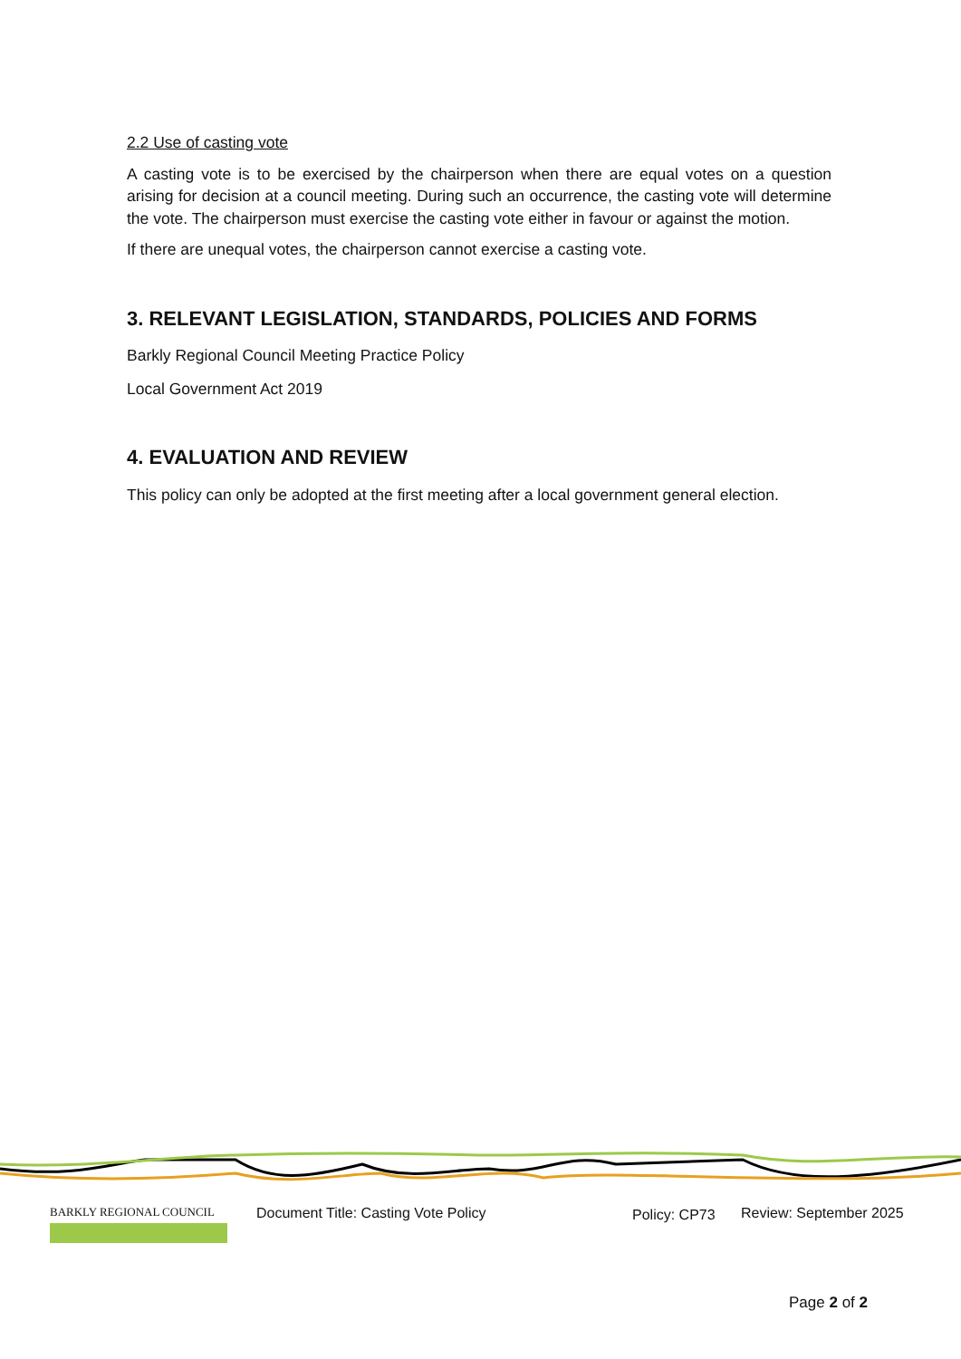2.2 Use of casting vote
A casting vote is to be exercised by the chairperson when there are equal votes on a question arising for decision at a council meeting. During such an occurrence, the casting vote will determine the vote. The chairperson must exercise the casting vote either in favour or against the motion.
If there are unequal votes, the chairperson cannot exercise a casting vote.
3. RELEVANT LEGISLATION, STANDARDS, POLICIES AND FORMS
Barkly Regional Council Meeting Practice Policy
Local Government Act 2019
4. EVALUATION AND REVIEW
This policy can only be adopted at the first meeting after a local government general election.
BARKLY REGIONAL COUNCIL
Document Title: Casting Vote Policy Policy: CP73 Review: September 2025
Page 2 of 2